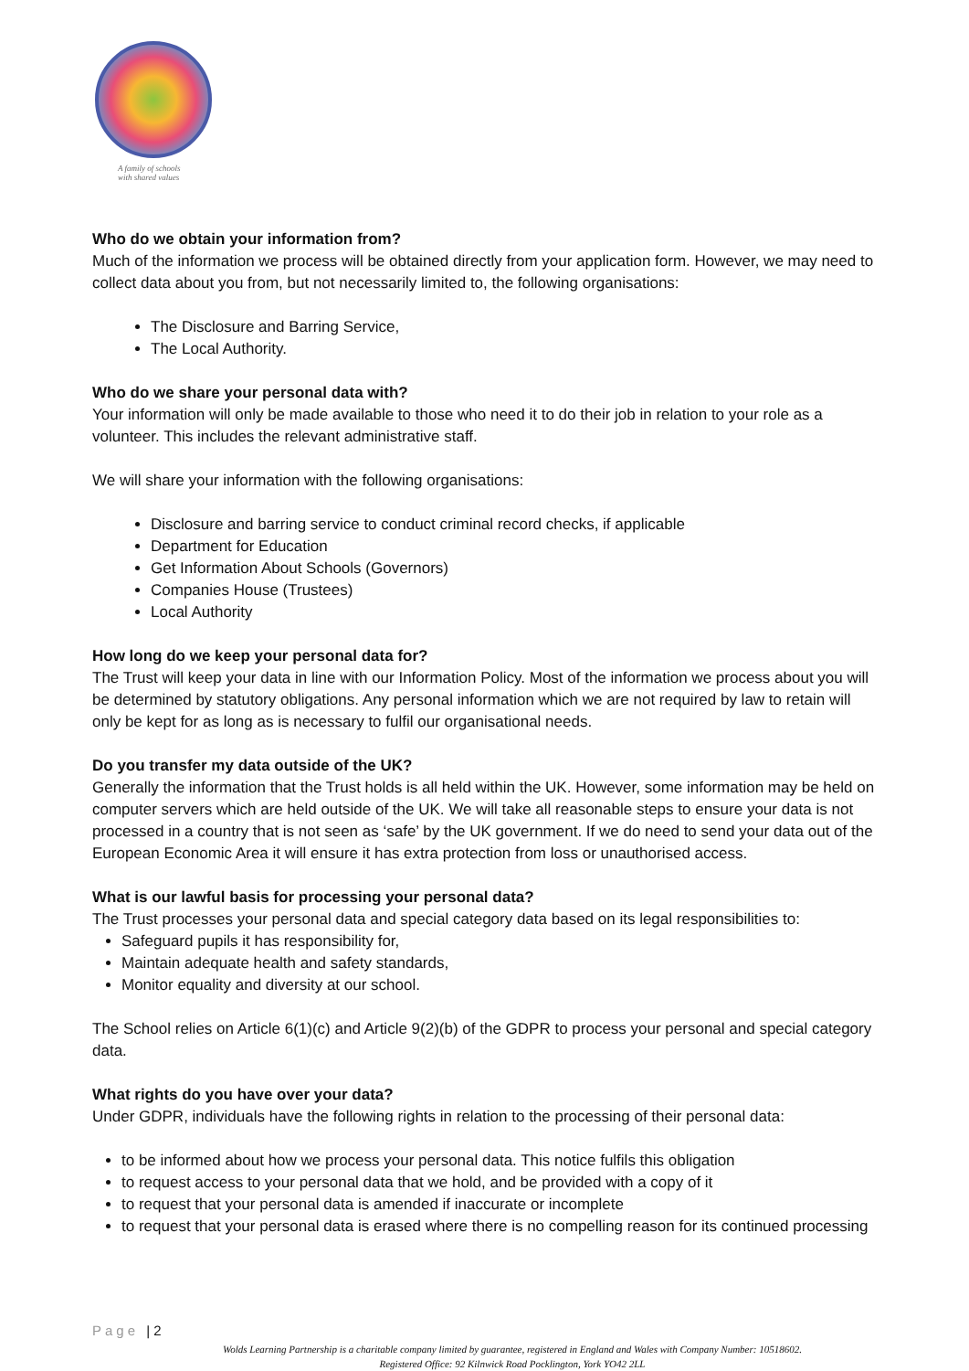A family of schools
with shared values
Who do we obtain your information from?
Much of the information we process will be obtained directly from your application form. However, we may need to collect data about you from, but not necessarily limited to, the following organisations:
The Disclosure and Barring Service,
The Local Authority.
Who do we share your personal data with?
Your information will only be made available to those who need it to do their job in relation to your role as a volunteer. This includes the relevant administrative staff.
We will share your information with the following organisations:
Disclosure and barring service to conduct criminal record checks, if applicable
Department for Education
Get Information About Schools (Governors)
Companies House (Trustees)
Local Authority
How long do we keep your personal data for?
The Trust will keep your data in line with our Information Policy. Most of the information we process about you will be determined by statutory obligations. Any personal information which we are not required by law to retain will only be kept for as long as is necessary to fulfil our organisational needs.
Do you transfer my data outside of the UK?
Generally the information that the Trust holds is all held within the UK. However, some information may be held on computer servers which are held outside of the UK. We will take all reasonable steps to ensure your data is not processed in a country that is not seen as ‘safe’ by the UK government. If we do need to send your data out of the European Economic Area it will ensure it has extra protection from loss or unauthorised access.
What is our lawful basis for processing your personal data?
The Trust processes your personal data and special category data based on its legal responsibilities to:
Safeguard pupils it has responsibility for,
Maintain adequate health and safety standards,
Monitor equality and diversity at our school.
The School relies on Article 6(1)(c) and Article 9(2)(b) of the GDPR to process your personal and special category data.
What rights do you have over your data?
Under GDPR, individuals have the following rights in relation to the processing of their personal data:
to be informed about how we process your personal data. This notice fulfils this obligation
to request access to your personal data that we hold, and be provided with a copy of it
to request that your personal data is amended if inaccurate or incomplete
to request that your personal data is erased where there is no compelling reason for its continued processing
Page | 2
Wolds Learning Partnership is a charitable company limited by guarantee, registered in England and Wales with Company Number: 10518602.
Registered Office: 92 Kilnwick Road Pocklington, York YO42 2LL